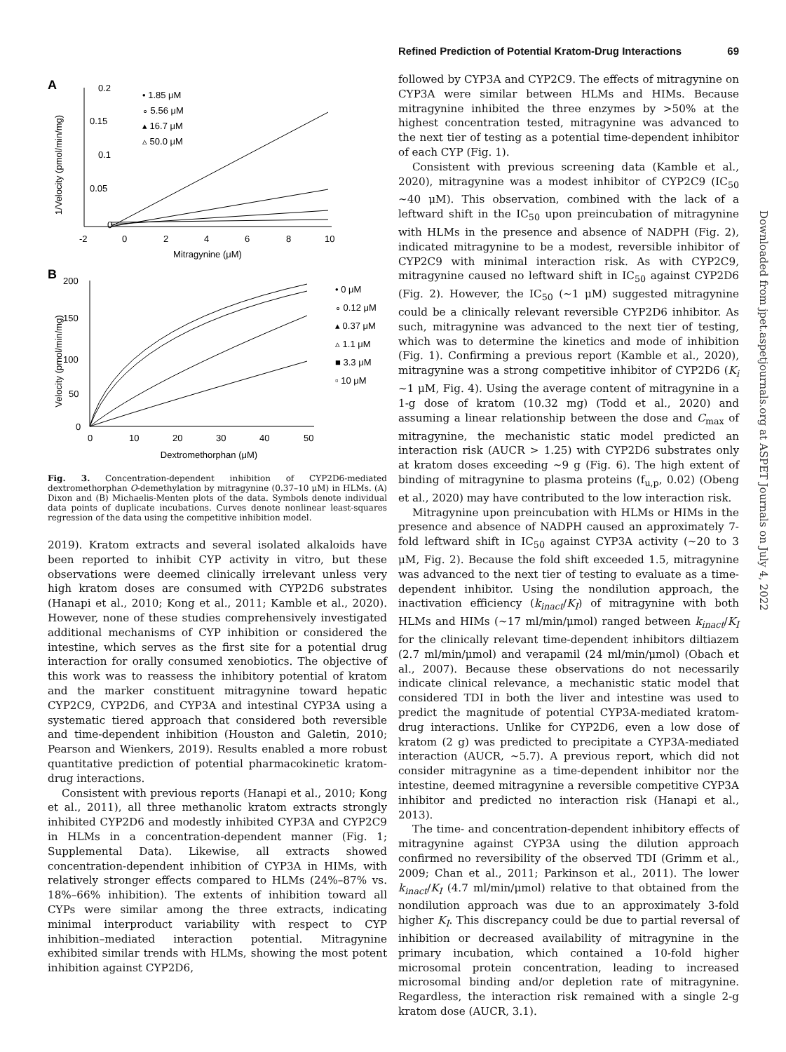Refined Prediction of Potential Kratom-Drug Interactions 69
A
1/Velocity (pmol/min/mg)
0.2
0.15
0.1
0.05
0
-2
0
2
4
6
8
10
Mitragynine (μM)
• 1.85 μM
∘ 5.56 μM
▴ 16.7 μM
▵ 50.0 μM
B
Velocity (pmol/min/mg)
200
150
100
50
0
0
10
20
30
40
50
Dextromethorphan (μM)
• 0 μM
∘ 0.12 μM
▴ 0.37 μM
▵ 1.1 μM
■ 3.3 μM
▫ 10 μM
Fig. 3. Concentration-dependent inhibition of CYP2D6-mediated dextromethorphan O-demethylation by mitragynine (0.37–10 μM) in HLMs. (A) Dixon and (B) Michaelis-Menten plots of the data. Symbols denote individual data points of duplicate incubations. Curves denote nonlinear least-squares regression of the data using the competitive inhibition model.
2019). Kratom extracts and several isolated alkaloids have been reported to inhibit CYP activity in vitro, but these observations were deemed clinically irrelevant unless very high kratom doses are consumed with CYP2D6 substrates (Hanapi et al., 2010; Kong et al., 2011; Kamble et al., 2020). However, none of these studies comprehensively investigated additional mechanisms of CYP inhibition or considered the intestine, which serves as the first site for a potential drug interaction for orally consumed xenobiotics. The objective of this work was to reassess the inhibitory potential of kratom and the marker constituent mitragynine toward hepatic CYP2C9, CYP2D6, and CYP3A and intestinal CYP3A using a systematic tiered approach that considered both reversible and time-dependent inhibition (Houston and Galetin, 2010; Pearson and Wienkers, 2019). Results enabled a more robust quantitative prediction of potential pharmacokinetic kratom-drug interactions.
Consistent with previous reports (Hanapi et al., 2010; Kong et al., 2011), all three methanolic kratom extracts strongly inhibited CYP2D6 and modestly inhibited CYP3A and CYP2C9 in HLMs in a concentration-dependent manner (Fig. 1; Supplemental Data). Likewise, all extracts showed concentration-dependent inhibition of CYP3A in HIMs, with relatively stronger effects compared to HLMs (24%–87% vs. 18%–66% inhibition). The extents of inhibition toward all CYPs were similar among the three extracts, indicating minimal interproduct variability with respect to CYP inhibition–mediated interaction potential. Mitragynine exhibited similar trends with HLMs, showing the most potent inhibition against CYP2D6,
followed by CYP3A and CYP2C9. The effects of mitragynine on CYP3A were similar between HLMs and HIMs. Because mitragynine inhibited the three enzymes by >50% at the highest concentration tested, mitragynine was advanced to the next tier of testing as a potential time-dependent inhibitor of each CYP (Fig. 1).
Consistent with previous screening data (Kamble et al., 2020), mitragynine was a modest inhibitor of CYP2C9 (IC<sub>50</sub> ~40 μM). This observation, combined with the lack of a leftward shift in the IC<sub>50</sub> upon preincubation of mitragynine with HLMs in the presence and absence of NADPH (Fig. 2), indicated mitragynine to be a modest, reversible inhibitor of CYP2C9 with minimal interaction risk. As with CYP2C9, mitragynine caused no leftward shift in IC<sub>50</sub> against CYP2D6 (Fig. 2). However, the IC<sub>50</sub> (~1 μM) suggested mitragynine could be a clinically relevant reversible CYP2D6 inhibitor. As such, mitragynine was advanced to the next tier of testing, which was to determine the kinetics and mode of inhibition (Fig. 1). Confirming a previous report (Kamble et al., 2020), mitragynine was a strong competitive inhibitor of CYP2D6 (K<sub>i</sub> ~1 μM, Fig. 4). Using the average content of mitragynine in a 1-g dose of kratom (10.32 mg) (Todd et al., 2020) and assuming a linear relationship between the dose and C<sub>max</sub> of mitragynine, the mechanistic static model predicted an interaction risk (AUCR > 1.25) with CYP2D6 substrates only at kratom doses exceeding ~9 g (Fig. 6). The high extent of binding of mitragynine to plasma proteins (f<sub>u,p</sub>, 0.02) (Obeng et al., 2020) may have contributed to the low interaction risk.
Mitragynine upon preincubation with HLMs or HIMs in the presence and absence of NADPH caused an approximately 7-fold leftward shift in IC<sub>50</sub> against CYP3A activity (~20 to 3 μM, Fig. 2). Because the fold shift exceeded 1.5, mitragynine was advanced to the next tier of testing to evaluate as a time-dependent inhibitor. Using the nondilution approach, the inactivation efficiency (k<sub>inact</sub>/K<sub>I</sub>) of mitragynine with both HLMs and HIMs (~17 ml/min/μmol) ranged between k<sub>inact</sub>/K<sub>I</sub> for the clinically relevant time-dependent inhibitors diltiazem (2.7 ml/min/μmol) and verapamil (24 ml/min/μmol) (Obach et al., 2007). Because these observations do not necessarily indicate clinical relevance, a mechanistic static model that considered TDI in both the liver and intestine was used to predict the magnitude of potential CYP3A-mediated kratom-drug interactions. Unlike for CYP2D6, even a low dose of kratom (2 g) was predicted to precipitate a CYP3A-mediated interaction (AUCR, ~5.7). A previous report, which did not consider mitragynine as a time-dependent inhibitor nor the intestine, deemed mitragynine a reversible competitive CYP3A inhibitor and predicted no interaction risk (Hanapi et al., 2013).
The time- and concentration-dependent inhibitory effects of mitragynine against CYP3A using the dilution approach confirmed no reversibility of the observed TDI (Grimm et al., 2009; Chan et al., 2011; Parkinson et al., 2011). The lower k<sub>inact</sub>/K<sub>I</sub> (4.7 ml/min/μmol) relative to that obtained from the nondilution approach was due to an approximately 3-fold higher K<sub>I</sub>. This discrepancy could be due to partial reversal of inhibition or decreased availability of mitragynine in the primary incubation, which contained a 10-fold higher microsomal protein concentration, leading to increased microsomal binding and/or depletion rate of mitragynine. Regardless, the interaction risk remained with a single 2-g kratom dose (AUCR, 3.1).
Downloaded from jpet.aspetjournals.org at ASPET Journals on July 4, 2022